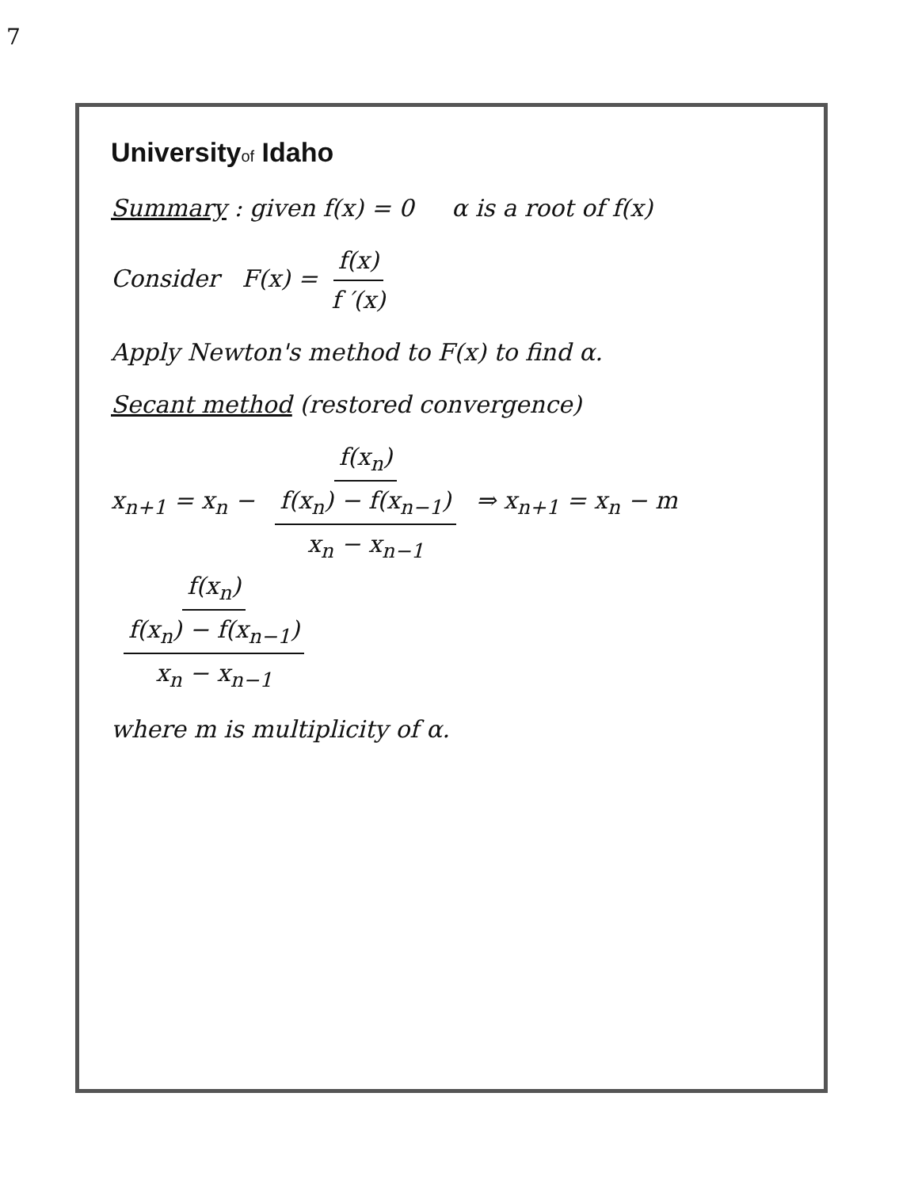7
Universityof Idaho
Summary : given f(x) = 0 α is a root of f(x)
Consider F(x) = f(x) f ′(x)
Apply Newton's method to F(x) to find α.
Secant method (restored convergence)
x<sub>n+1</sub> = x<sub>n</sub> − f(x<sub>n</sub>) f(x<sub>n</sub>) − f(x<sub>n−1</sub>) x<sub>n</sub> − x<sub>n−1</sub> ⇒ x<sub>n+1</sub> = x<sub>n</sub> − m f(x<sub>n</sub>) f(x<sub>n</sub>) − f(x<sub>n−1</sub>) x<sub>n</sub> − x<sub>n−1</sub>
where m is multiplicity of α.